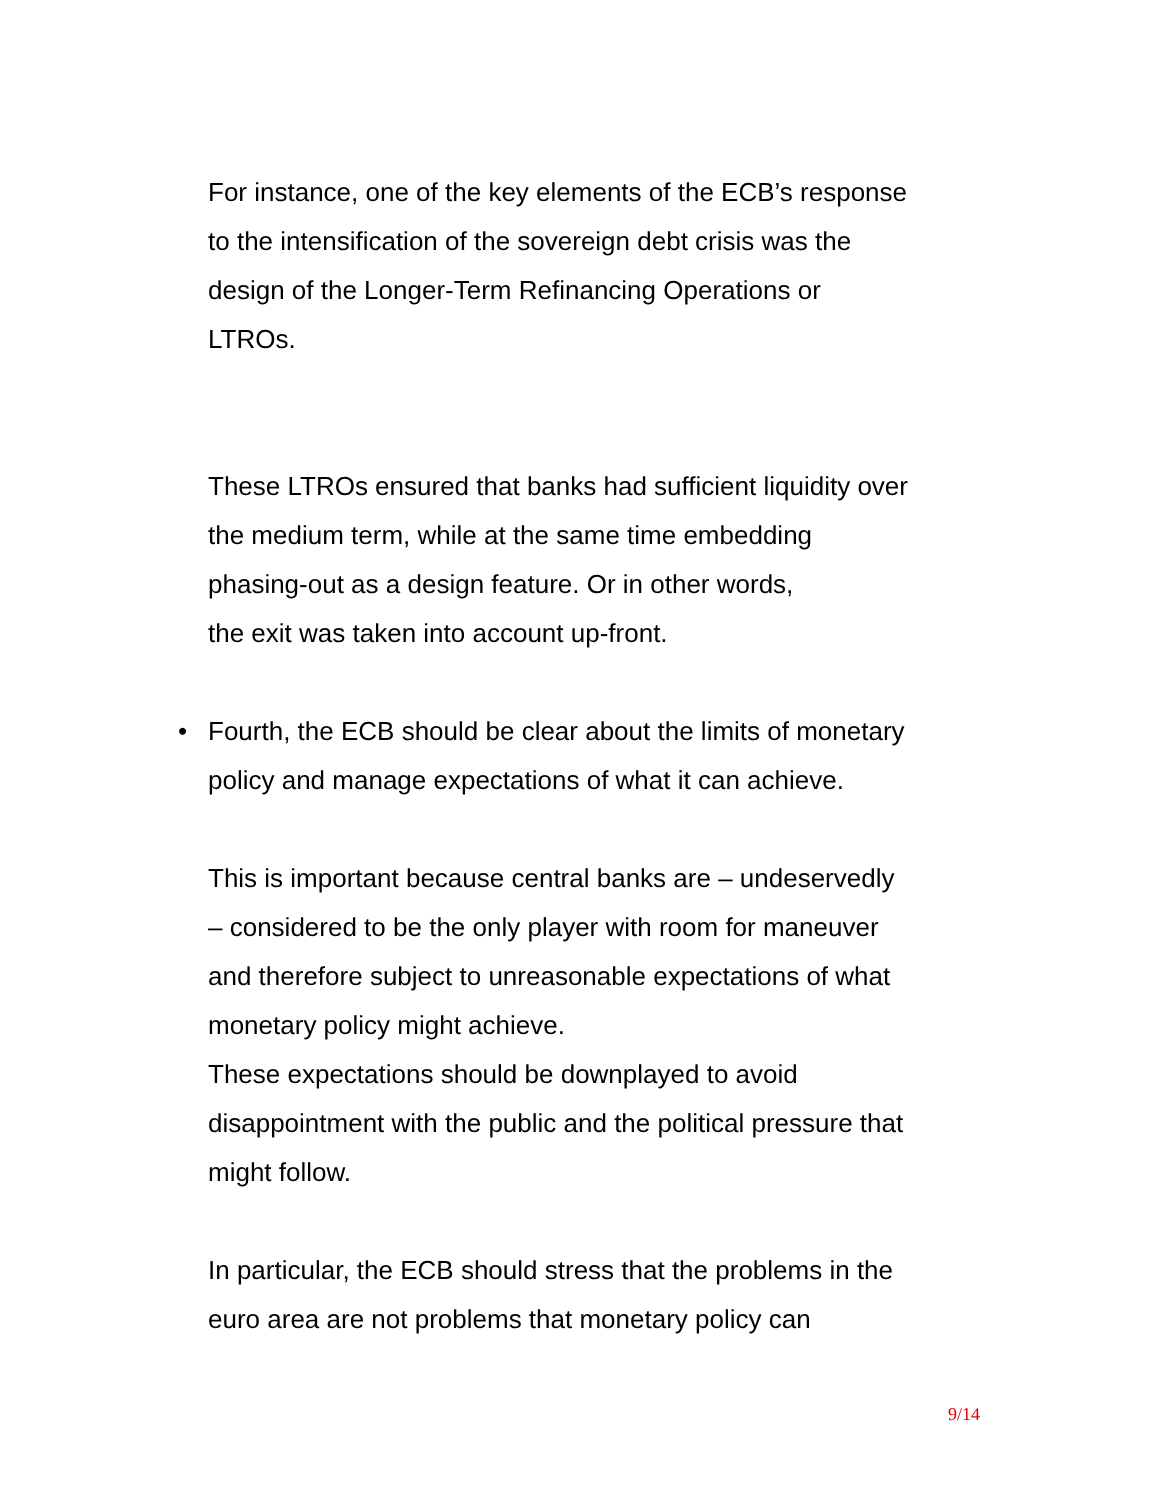For instance, one of the key elements of the ECB’s response
to the intensification of the sovereign debt crisis was the
design of the Longer-Term Refinancing Operations or
LTROs.
These LTROs ensured that banks had sufficient liquidity over
the medium term, while at the same time embedding
phasing-out as a design feature. Or in other words,
the exit was taken into account up-front.
• Fourth, the ECB should be clear about the limits of monetary
policy and manage expectations of what it can achieve.
This is important because central banks are – undeservedly
– considered to be the only player with room for maneuver
and therefore subject to unreasonable expectations of what
monetary policy might achieve.
These expectations should be downplayed to avoid
disappointment with the public and the political pressure that
might follow.
In particular, the ECB should stress that the problems in the
euro area are not problems that monetary policy can
9/14